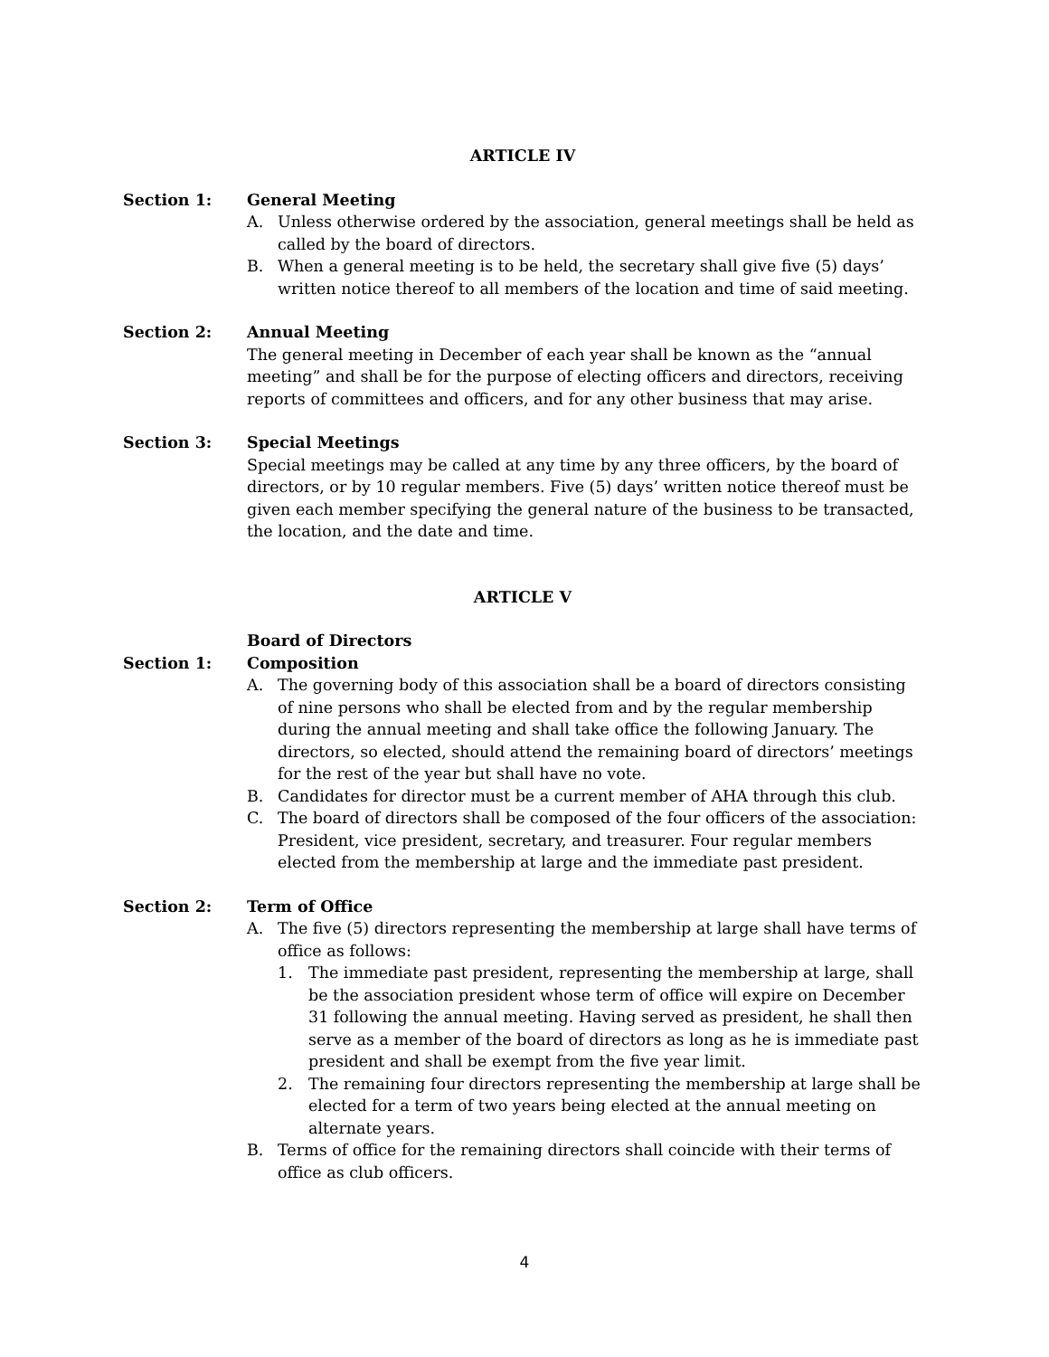ARTICLE IV
Section 1: General Meeting
A. Unless otherwise ordered by the association, general meetings shall be held as called by the board of directors.
B. When a general meeting is to be held, the secretary shall give five (5) days’ written notice thereof to all members of the location and time of said meeting.
Section 2: Annual Meeting
The general meeting in December of each year shall be known as the “annual meeting” and shall be for the purpose of electing officers and directors, receiving reports of committees and officers, and for any other business that may arise.
Section 3: Special Meetings
Special meetings may be called at any time by any three officers, by the board of directors, or by 10 regular members. Five (5) days’ written notice thereof must be given each member specifying the general nature of the business to be transacted, the location, and the date and time.
ARTICLE V
Section 1: Board of Directors
Composition
A. The governing body of this association shall be a board of directors consisting of nine persons who shall be elected from and by the regular membership during the annual meeting and shall take office the following January. The directors, so elected, should attend the remaining board of directors’ meetings for the rest of the year but shall have no vote.
B. Candidates for director must be a current member of AHA through this club.
C. The board of directors shall be composed of the four officers of the association: President, vice president, secretary, and treasurer. Four regular members elected from the membership at large and the immediate past president.
Section 2: Term of Office
A. The five (5) directors representing the membership at large shall have terms of office as follows:
1. The immediate past president, representing the membership at large, shall be the association president whose term of office will expire on December 31 following the annual meeting. Having served as president, he shall then serve as a member of the board of directors as long as he is immediate past president and shall be exempt from the five year limit.
2. The remaining four directors representing the membership at large shall be elected for a term of two years being elected at the annual meeting on alternate years.
B. Terms of office for the remaining directors shall coincide with their terms of office as club officers.
4